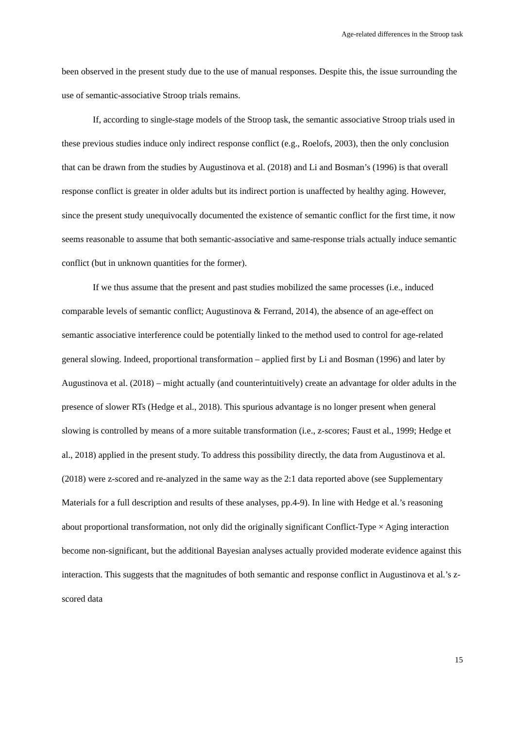Age-related differences in the Stroop task
been observed in the present study due to the use of manual responses. Despite this, the issue surrounding the use of semantic-associative Stroop trials remains.
If, according to single-stage models of the Stroop task, the semantic associative Stroop trials used in these previous studies induce only indirect response conflict (e.g., Roelofs, 2003), then the only conclusion that can be drawn from the studies by Augustinova et al. (2018) and Li and Bosman’s (1996) is that overall response conflict is greater in older adults but its indirect portion is unaffected by healthy aging. However, since the present study unequivocally documented the existence of semantic conflict for the first time, it now seems reasonable to assume that both semantic-associative and same-response trials actually induce semantic conflict (but in unknown quantities for the former).
If we thus assume that the present and past studies mobilized the same processes (i.e., induced comparable levels of semantic conflict; Augustinova & Ferrand, 2014), the absence of an age-effect on semantic associative interference could be potentially linked to the method used to control for age-related general slowing. Indeed, proportional transformation – applied first by Li and Bosman (1996) and later by Augustinova et al. (2018) – might actually (and counterintuitively) create an advantage for older adults in the presence of slower RTs (Hedge et al., 2018). This spurious advantage is no longer present when general slowing is controlled by means of a more suitable transformation (i.e., z-scores; Faust et al., 1999; Hedge et al., 2018) applied in the present study. To address this possibility directly, the data from Augustinova et al. (2018) were z-scored and re-analyzed in the same way as the 2:1 data reported above (see Supplementary Materials for a full description and results of these analyses, pp.4-9). In line with Hedge et al.’s reasoning about proportional transformation, not only did the originally significant Conflict-Type × Aging interaction become non-significant, but the additional Bayesian analyses actually provided moderate evidence against this interaction. This suggests that the magnitudes of both semantic and response conflict in Augustinova et al.’s z-scored data
15